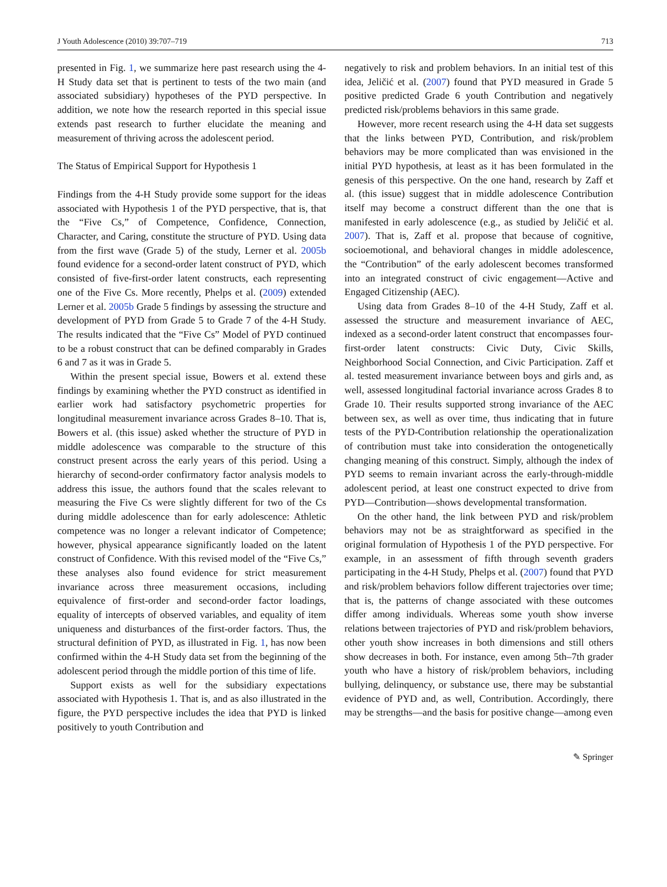J Youth Adolescence (2010) 39:707–719 713
presented in Fig. 1, we summarize here past research using the 4-H Study data set that is pertinent to tests of the two main (and associated subsidiary) hypotheses of the PYD perspective. In addition, we note how the research reported in this special issue extends past research to further elucidate the meaning and measurement of thriving across the adolescent period.
The Status of Empirical Support for Hypothesis 1
Findings from the 4-H Study provide some support for the ideas associated with Hypothesis 1 of the PYD perspective, that is, that the “Five Cs,” of Competence, Confidence, Connection, Character, and Caring, constitute the structure of PYD. Using data from the first wave (Grade 5) of the study, Lerner et al. 2005b found evidence for a second-order latent construct of PYD, which consisted of five-first-order latent constructs, each representing one of the Five Cs. More recently, Phelps et al. (2009) extended Lerner et al. 2005b Grade 5 findings by assessing the structure and development of PYD from Grade 5 to Grade 7 of the 4-H Study. The results indicated that the “Five Cs” Model of PYD continued to be a robust construct that can be defined comparably in Grades 6 and 7 as it was in Grade 5.
Within the present special issue, Bowers et al. extend these findings by examining whether the PYD construct as identified in earlier work had satisfactory psychometric properties for longitudinal measurement invariance across Grades 8–10. That is, Bowers et al. (this issue) asked whether the structure of PYD in middle adolescence was comparable to the structure of this construct present across the early years of this period. Using a hierarchy of second-order confirmatory factor analysis models to address this issue, the authors found that the scales relevant to measuring the Five Cs were slightly different for two of the Cs during middle adolescence than for early adolescence: Athletic competence was no longer a relevant indicator of Competence; however, physical appearance significantly loaded on the latent construct of Confidence. With this revised model of the “Five Cs,” these analyses also found evidence for strict measurement invariance across three measurement occasions, including equivalence of first-order and second-order factor loadings, equality of intercepts of observed variables, and equality of item uniqueness and disturbances of the first-order factors. Thus, the structural definition of PYD, as illustrated in Fig. 1, has now been confirmed within the 4-H Study data set from the beginning of the adolescent period through the middle portion of this time of life.
Support exists as well for the subsidiary expectations associated with Hypothesis 1. That is, and as also illustrated in the figure, the PYD perspective includes the idea that PYD is linked positively to youth Contribution and
negatively to risk and problem behaviors. In an initial test of this idea, Jeličić et al. (2007) found that PYD measured in Grade 5 positive predicted Grade 6 youth Contribution and negatively predicted risk/problems behaviors in this same grade.
However, more recent research using the 4-H data set suggests that the links between PYD, Contribution, and risk/problem behaviors may be more complicated than was envisioned in the initial PYD hypothesis, at least as it has been formulated in the genesis of this perspective. On the one hand, research by Zaff et al. (this issue) suggest that in middle adolescence Contribution itself may become a construct different than the one that is manifested in early adolescence (e.g., as studied by Jeličić et al. 2007). That is, Zaff et al. propose that because of cognitive, socioemotional, and behavioral changes in middle adolescence, the “Contribution” of the early adolescent becomes transformed into an integrated construct of civic engagement—Active and Engaged Citizenship (AEC).
Using data from Grades 8–10 of the 4-H Study, Zaff et al. assessed the structure and measurement invariance of AEC, indexed as a second-order latent construct that encompasses four-first-order latent constructs: Civic Duty, Civic Skills, Neighborhood Social Connection, and Civic Participation. Zaff et al. tested measurement invariance between boys and girls and, as well, assessed longitudinal factorial invariance across Grades 8 to Grade 10. Their results supported strong invariance of the AEC between sex, as well as over time, thus indicating that in future tests of the PYD-Contribution relationship the operationalization of contribution must take into consideration the ontogenetically changing meaning of this construct. Simply, although the index of PYD seems to remain invariant across the early-through-middle adolescent period, at least one construct expected to drive from PYD—Contribution—shows developmental transformation.
On the other hand, the link between PYD and risk/problem behaviors may not be as straightforward as specified in the original formulation of Hypothesis 1 of the PYD perspective. For example, in an assessment of fifth through seventh graders participating in the 4-H Study, Phelps et al. (2007) found that PYD and risk/problem behaviors follow different trajectories over time; that is, the patterns of change associated with these outcomes differ among individuals. Whereas some youth show inverse relations between trajectories of PYD and risk/problem behaviors, other youth show increases in both dimensions and still others show decreases in both. For instance, even among 5th–7th grader youth who have a history of risk/problem behaviors, including bullying, delinquency, or substance use, there may be substantial evidence of PYD and, as well, Contribution. Accordingly, there may be strengths—and the basis for positive change—among even
✎ Springer